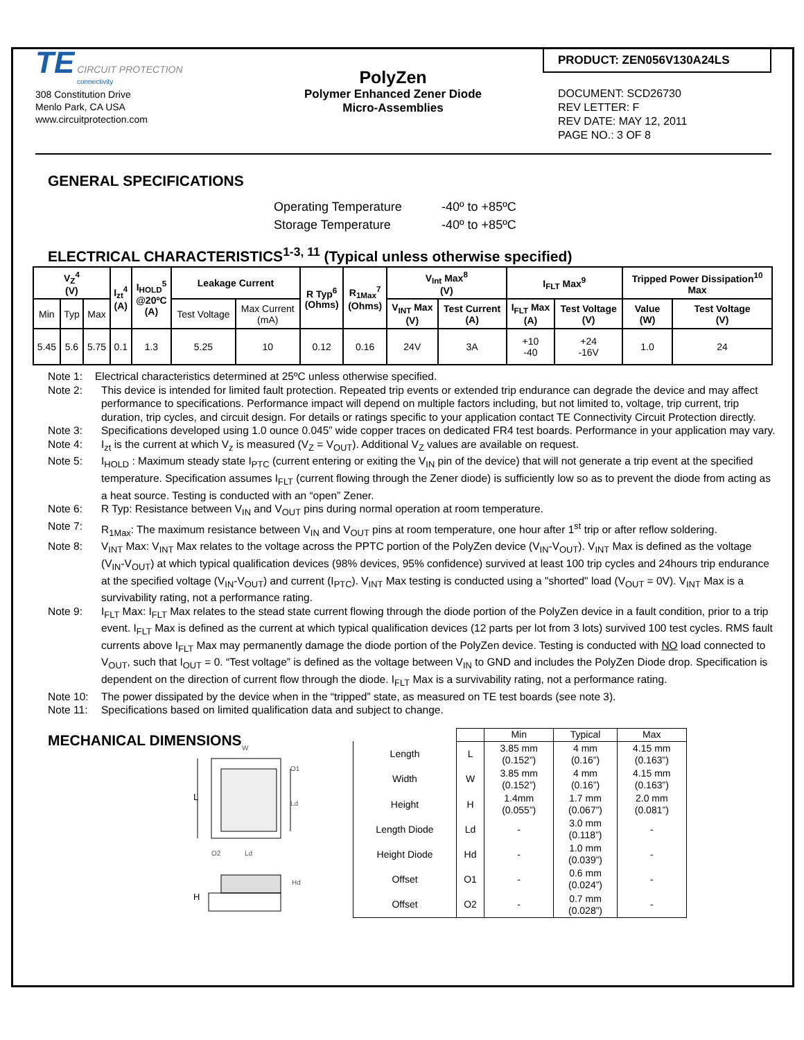TE CIRCUIT PROTECTION
connectivity
308 Constitution Drive
Menlo Park, CA USA
www.circuitprotection.com
PolyZen
Polymer Enhanced Zener Diode
Micro-Assemblies
PRODUCT: ZEN056V130A24LS
DOCUMENT: SCD26730
REV LETTER: F
REV DATE: MAY 12, 2011
PAGE NO.: 3 OF 8
GENERAL SPECIFICATIONS
Operating Temperature -40º to +85ºC
Storage Temperature -40º to +85ºC
ELECTRICAL CHARACTERISTICS<sup>1-3, 11</sup> (Typical unless otherwise specified)
| V<sub>Z</sub><sup>4</sup> (V) | | | I<sub>zt</sub><sup>4</sup> (A) | I<sub>HOLD</sub><sup>5</sup> @20ºC (A) | Leakage Current | | R Typ<sup>6</sup> (Ohms) | R<sub>1Max</sub><sup>7</sup> (Ohms) | V<sub>Int</sub> Max<sup>8</sup> (V) | | I<sub>FLT</sub> Max<sup>9</sup> | | Tripped Power Dissipation<sup>10</sup> Max | |
| --- | --- | --- | --- | --- | --- | --- | --- | --- | --- | --- | --- | --- | --- | --- |
| | | | | | | | | | V<sub>INT</sub> Max (V) | Test Current (A) | I<sub>FLT</sub> Max (A) | Test Voltage (V) | Value (W) | Test Voltage (V) |
| Min | Typ | Max | | | Test Voltage | Max Current (mA) | | | | | | | | |
| 5.45 | 5.6 | 5.75 | 0.1 | 1.3 | 5.25 | 10 | 0.12 | 0.16 | 24V | 3A | +10 -40 | +24 -16V | 1.0 | 24 |
Note 1: Electrical characteristics determined at 25ºC unless otherwise specified.
Note 2: This device is intended for limited fault protection. Repeated trip events or extended trip endurance can degrade the device and may affect performance to specifications. Performance impact will depend on multiple factors including, but not limited to, voltage, trip current, trip duration, trip cycles, and circuit design. For details or ratings specific to your application contact TE Connectivity Circuit Protection directly.
Note 3: Specifications developed using 1.0 ounce 0.045” wide copper traces on dedicated FR4 test boards. Performance in your application may vary.
Note 4: I<sub>zt</sub> is the current at which V<sub>z</sub> is measured (V<sub>Z</sub> = V<sub>OUT</sub>). Additional V<sub>Z</sub> values are available on request.
Note 5: I<sub>HOLD</sub> : Maximum steady state I<sub>PTC</sub> (current entering or exiting the V<sub>IN</sub> pin of the device) that will not generate a trip event at the specified temperature. Specification assumes I<sub>FLT</sub> (current flowing through the Zener diode) is sufficiently low so as to prevent the diode from acting as a heat source. Testing is conducted with an “open” Zener.
Note 6: R Typ: Resistance between V<sub>IN</sub> and V<sub>OUT</sub> pins during normal operation at room temperature.
Note 7: R<sub>1Max</sub>: The maximum resistance between V<sub>IN</sub> and V<sub>OUT</sub> pins at room temperature, one hour after 1<sup>st</sup> trip or after reflow soldering.
Note 8: V<sub>INT</sub> Max: V<sub>INT</sub> Max relates to the voltage across the PPTC portion of the PolyZen device (V<sub>IN</sub>-V<sub>OUT</sub>). V<sub>INT</sub> Max is defined as the voltage (V<sub>IN</sub>-V<sub>OUT</sub>) at which typical qualification devices (98% devices, 95% confidence) survived at least 100 trip cycles and 24hours trip endurance at the specified voltage (V<sub>IN</sub>-V<sub>OUT</sub>) and current (I<sub>PTC</sub>). V<sub>INT</sub> Max testing is conducted using a "shorted" load (V<sub>OUT</sub> = 0V). V<sub>INT</sub> Max is a survivability rating, not a performance rating.
Note 9: I<sub>FLT</sub> Max: I<sub>FLT</sub> Max relates to the stead state current flowing through the diode portion of the PolyZen device in a fault condition, prior to a trip event. I<sub>FLT</sub> Max is defined as the current at which typical qualification devices (12 parts per lot from 3 lots) survived 100 test cycles. RMS fault currents above I<sub>FLT</sub> Max may permanently damage the diode portion of the PolyZen device. Testing is conducted with NO load connected to V<sub>OUT</sub>, such that I<sub>OUT</sub> = 0. “Test voltage” is defined as the voltage between V<sub>IN</sub> to GND and includes the PolyZen Diode drop. Specification is dependent on the direction of current flow through the diode. I<sub>FLT</sub> Max is a survivability rating, not a performance rating.
Note 10: The power dissipated by the device when in the “tripped” state, as measured on TE test boards (see note 3).
Note 11: Specifications based on limited qualification data and subject to change.
MECHANICAL DIMENSIONS
W
L
Ld
O1
O2
Ld
H
Hd
| | | Min | Typical | Max |
| Length | L | 3.85 mm (0.152”) | 4 mm (0.16”) | 4.15 mm (0.163”) |
| Width | W | 3.85 mm (0.152”) | 4 mm (0.16”) | 4.15 mm (0.163”) |
| Height | H | 1.4mm (0.055”) | 1.7 mm (0.067”) | 2.0 mm (0.081”) |
| Length Diode | Ld | - | 3.0 mm (0.118”) | - |
| Height Diode | Hd | - | 1.0 mm (0.039”) | - |
| Offset | O1 | - | 0.6 mm (0.024”) | - |
| Offset | O2 | - | 0.7 mm (0.028”) | - |